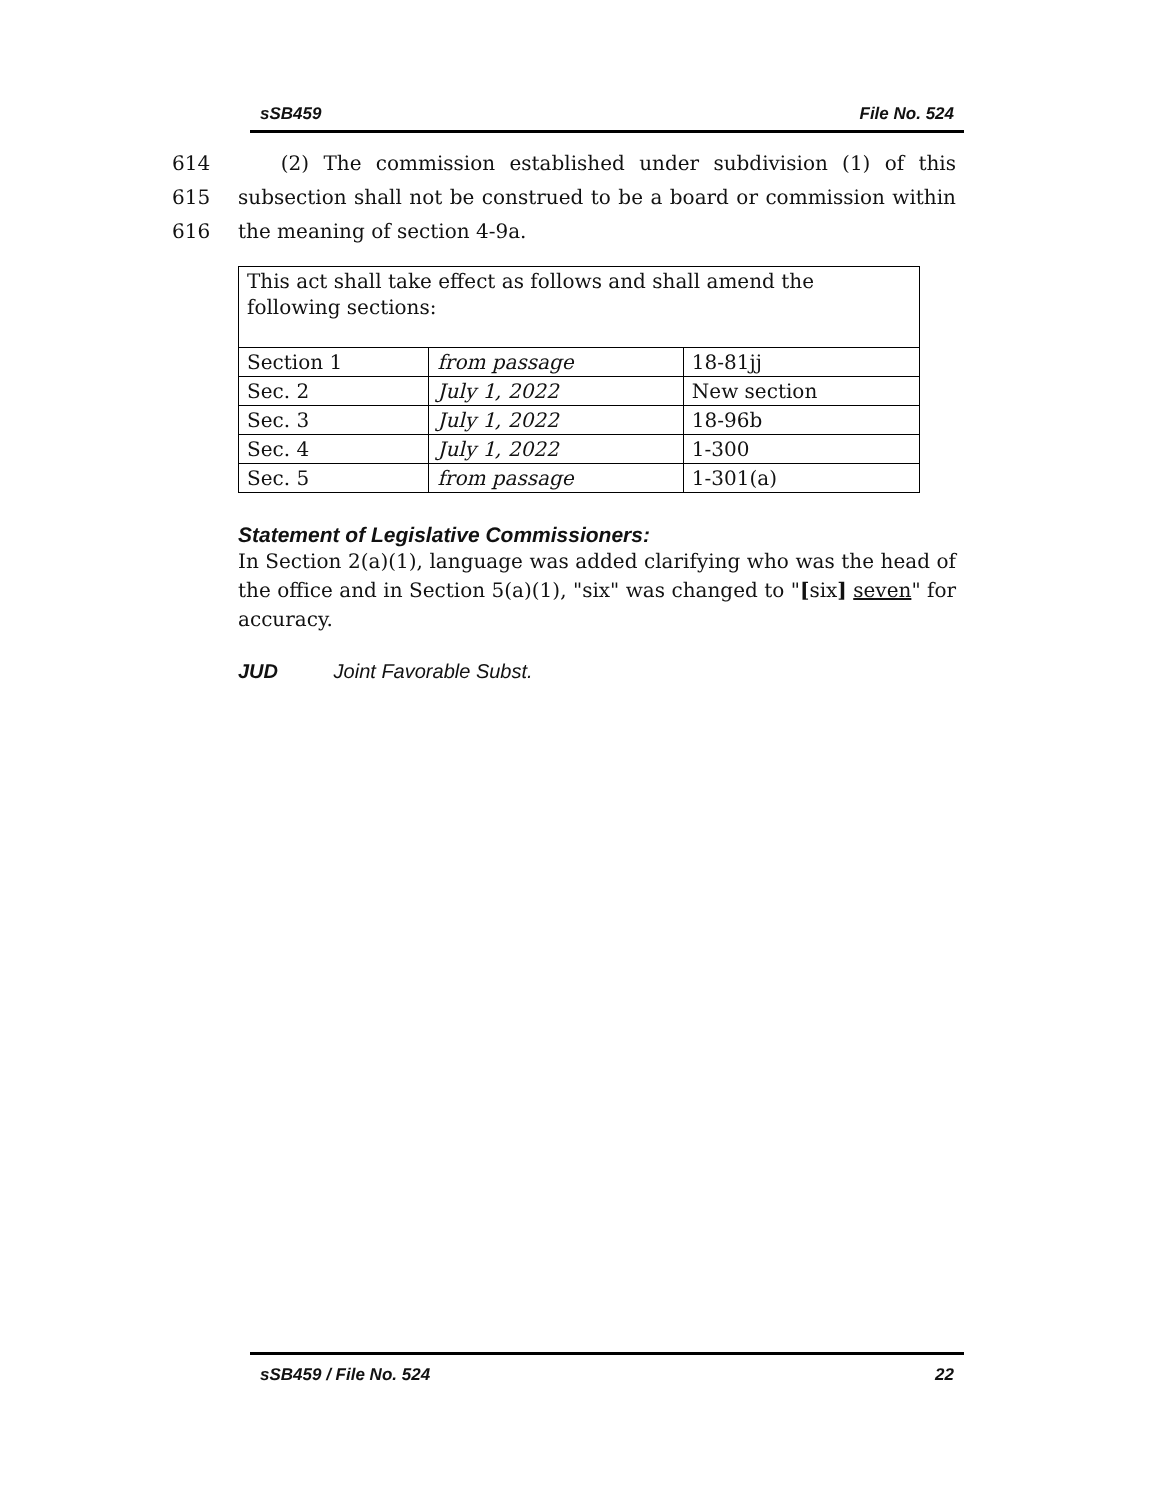sSB459 File No. 524
614 (2) The commission established under subdivision (1) of this
615 subsection shall not be construed to be a board or commission within
616 the meaning of section 4-9a.
| This act shall take effect as follows and shall amend the following sections: | | |
| Section 1 | from passage | 18-81jj |
| Sec. 2 | July 1, 2022 | New section |
| Sec. 3 | July 1, 2022 | 18-96b |
| Sec. 4 | July 1, 2022 | 1-300 |
| Sec. 5 | from passage | 1-301(a) |
Statement of Legislative Commissioners:
In Section 2(a)(1), language was added clarifying who was the head of the office and in Section 5(a)(1), "six" was changed to "[six] seven" for accuracy.
JUD Joint Favorable Subst.
sSB459 / File No. 524 22